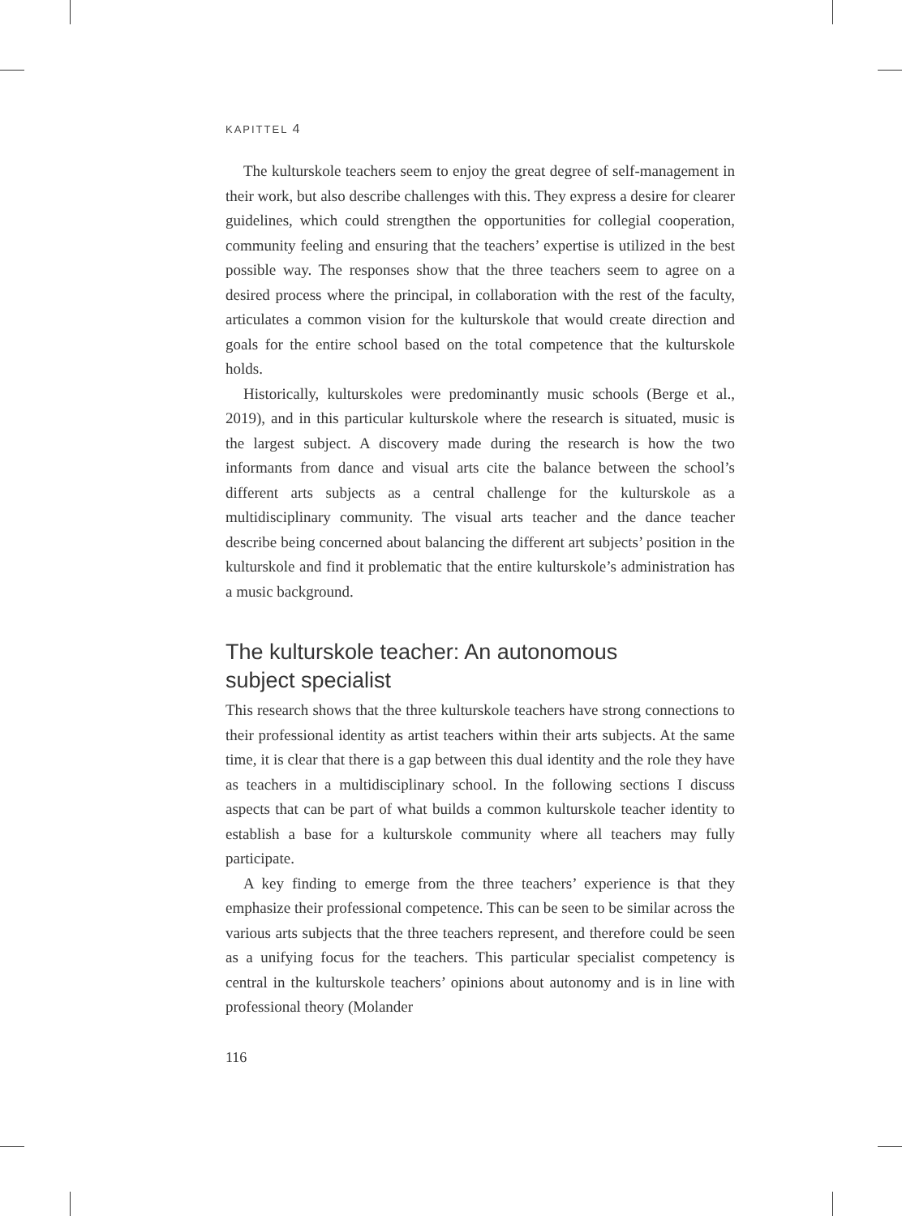KAPITTEL 4
The kulturskole teachers seem to enjoy the great degree of self-management in their work, but also describe challenges with this. They express a desire for clearer guidelines, which could strengthen the opportunities for collegial cooperation, community feeling and ensuring that the teachers’ expertise is utilized in the best possible way. The responses show that the three teachers seem to agree on a desired process where the principal, in collaboration with the rest of the faculty, articulates a common vision for the kulturskole that would create direction and goals for the entire school based on the total competence that the kulturskole holds.
Historically, kulturskoles were predominantly music schools (Berge et al., 2019), and in this particular kulturskole where the research is situated, music is the largest subject. A discovery made during the research is how the two informants from dance and visual arts cite the balance between the school’s different arts subjects as a central challenge for the kulturskole as a multidisciplinary community. The visual arts teacher and the dance teacher describe being concerned about balancing the different art subjects’ position in the kulturskole and find it problematic that the entire kulturskole’s administration has a music background.
The kulturskole teacher: An autonomous
subject specialist
This research shows that the three kulturskole teachers have strong connections to their professional identity as artist teachers within their arts subjects. At the same time, it is clear that there is a gap between this dual identity and the role they have as teachers in a multidisciplinary school. In the following sections I discuss aspects that can be part of what builds a common kulturskole teacher identity to establish a base for a kulturskole community where all teachers may fully participate.
A key finding to emerge from the three teachers’ experience is that they emphasize their professional competence. This can be seen to be similar across the various arts subjects that the three teachers represent, and therefore could be seen as a unifying focus for the teachers. This particular specialist competency is central in the kulturskole teachers’ opinions about autonomy and is in line with professional theory (Molander
116